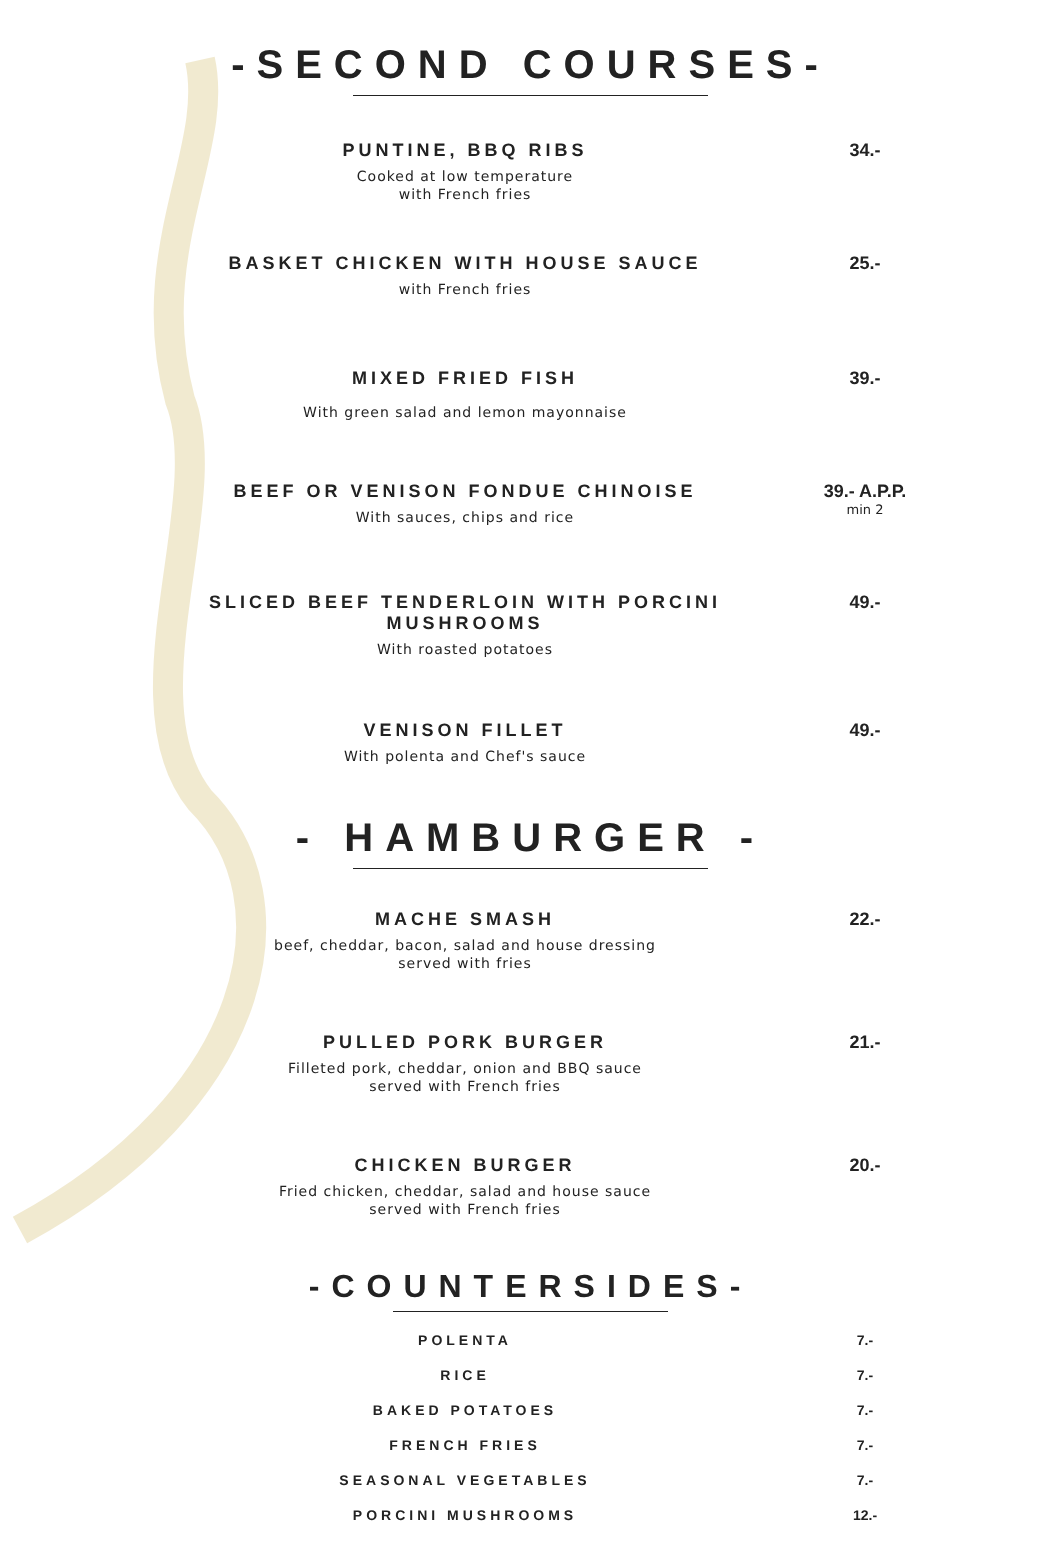-SECOND COURSES-
PUNTINE, BBQ RIBS
Cooked at low temperature
with French fries
34.-
BASKET CHICKEN WITH HOUSE SAUCE
with French fries
25.-
MIXED FRIED FISH
With green salad and lemon mayonnaise
39.-
BEEF OR VENISON FONDUE CHINOISE
With sauces, chips and rice
39.- A.P.P.
min 2
SLICED BEEF TENDERLOIN WITH PORCINI MUSHROOMS
With roasted potatoes
49.-
VENISON FILLET
With polenta and Chef's sauce
49.-
- HAMBURGER -
MACHE SMASH
beef, cheddar, bacon, salad and house dressing
served with fries
22.-
PULLED PORK BURGER
Filleted pork, cheddar, onion and BBQ sauce
served with French fries
21.-
CHICKEN BURGER
Fried chicken, cheddar, salad and house sauce
served with French fries
20.-
-COUNTERSIDES-
POLENTA 7.-
RICE 7.-
BAKED POTATOES 7.-
FRENCH FRIES 7.-
SEASONAL VEGETABLES 7.-
PORCINI MUSHROOMS 12.-